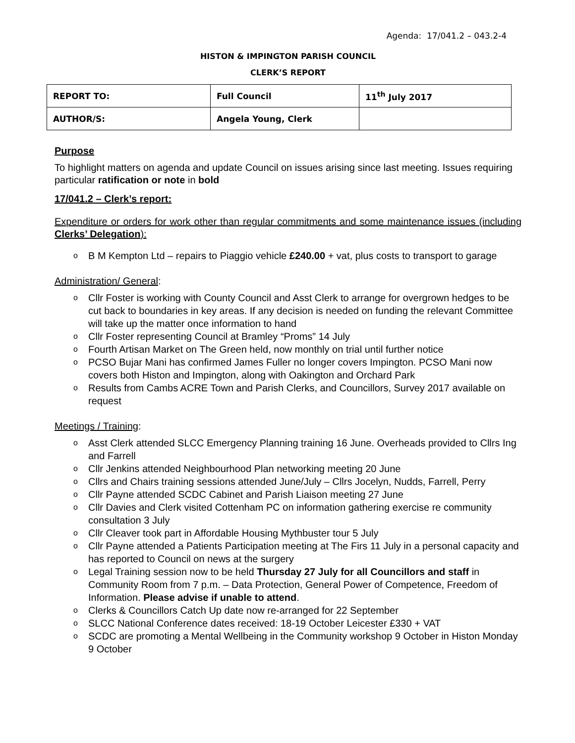Agenda: 17/041.2 – 043.2-4
HISTON & IMPINGTON PARISH COUNCIL
CLERK’S REPORT
| REPORT TO: | Full Council | 11<sup>th</sup> July 2017 |
| AUTHOR/S: | Angela Young, Clerk | |
Purpose
To highlight matters on agenda and update Council on issues arising since last meeting. Issues requiring particular ratification or note in bold
17/041.2 – Clerk’s report:
Expenditure or orders for work other than regular commitments and some maintenance issues (including Clerks’ Delegation):
o B M Kempton Ltd – repairs to Piaggio vehicle £240.00 + vat, plus costs to transport to garage
Administration/ General:
o Cllr Foster is working with County Council and Asst Clerk to arrange for overgrown hedges to be cut back to boundaries in key areas. If any decision is needed on funding the relevant Committee will take up the matter once information to hand
o Cllr Foster representing Council at Bramley “Proms” 14 July
o Fourth Artisan Market on The Green held, now monthly on trial until further notice
o PCSO Bujar Mani has confirmed James Fuller no longer covers Impington. PCSO Mani now covers both Histon and Impington, along with Oakington and Orchard Park
o Results from Cambs ACRE Town and Parish Clerks, and Councillors, Survey 2017 available on request
Meetings / Training:
o Asst Clerk attended SLCC Emergency Planning training 16 June. Overheads provided to Cllrs Ing and Farrell
o Cllr Jenkins attended Neighbourhood Plan networking meeting 20 June
o Cllrs and Chairs training sessions attended June/July – Cllrs Jocelyn, Nudds, Farrell, Perry
o Cllr Payne attended SCDC Cabinet and Parish Liaison meeting 27 June
o Cllr Davies and Clerk visited Cottenham PC on information gathering exercise re community consultation 3 July
o Cllr Cleaver took part in Affordable Housing Mythbuster tour 5 July
o Cllr Payne attended a Patients Participation meeting at The Firs 11 July in a personal capacity and has reported to Council on news at the surgery
o Legal Training session now to be held Thursday 27 July for all Councillors and staff in Community Room from 7 p.m. – Data Protection, General Power of Competence, Freedom of Information. Please advise if unable to attend.
o Clerks & Councillors Catch Up date now re-arranged for 22 September
o SLCC National Conference dates received: 18-19 October Leicester £330 + VAT
o SCDC are promoting a Mental Wellbeing in the Community workshop 9 October in Histon Monday 9 October